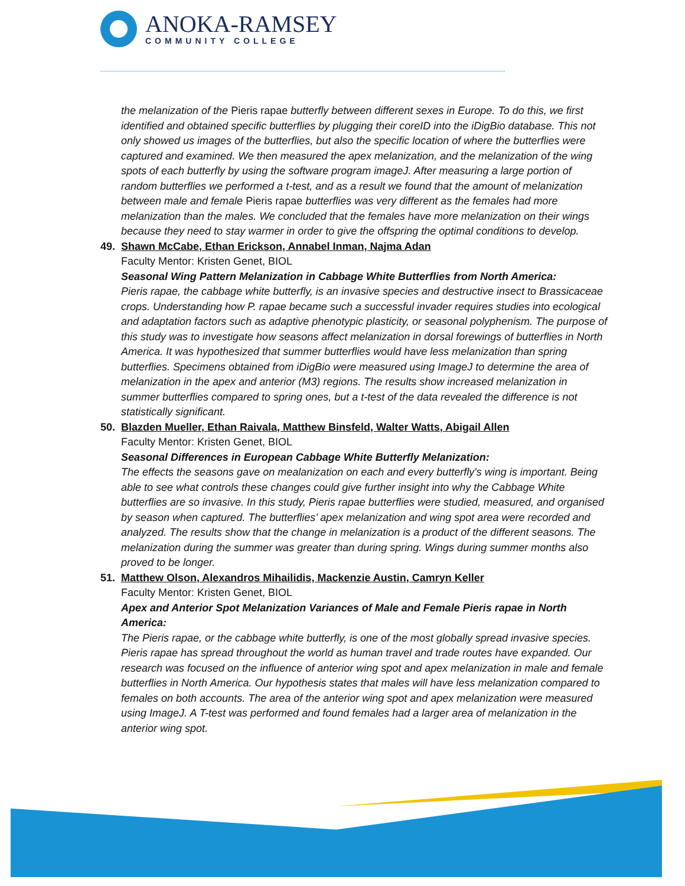ANOKA-RAMSEY
COMMUNITY COLLEGE
the melanization of the Pieris rapae butterfly between different sexes in Europe. To do this, we first identified and obtained specific butterflies by plugging their coreID into the iDigBio database. This not only showed us images of the butterflies, but also the specific location of where the butterflies were captured and examined. We then measured the apex melanization, and the melanization of the wing spots of each butterfly by using the software program imageJ. After measuring a large portion of random butterflies we performed a t-test, and as a result we found that the amount of melanization between male and female Pieris rapae butterflies was very different as the females had more melanization than the males. We concluded that the females have more melanization on their wings because they need to stay warmer in order to give the offspring the optimal conditions to develop.
49. Shawn McCabe, Ethan Erickson, Annabel Inman, Najma Adan
Faculty Mentor: Kristen Genet, BIOL
Seasonal Wing Pattern Melanization in Cabbage White Butterflies from North America:
Pieris rapae, the cabbage white butterfly, is an invasive species and destructive insect to Brassicaceae crops. Understanding how P. rapae became such a successful invader requires studies into ecological and adaptation factors such as adaptive phenotypic plasticity, or seasonal polyphenism. The purpose of this study was to investigate how seasons affect melanization in dorsal forewings of butterflies in North America. It was hypothesized that summer butterflies would have less melanization than spring butterflies. Specimens obtained from iDigBio were measured using ImageJ to determine the area of melanization in the apex and anterior (M3) regions. The results show increased melanization in summer butterflies compared to spring ones, but a t-test of the data revealed the difference is not statistically significant.
50. Blazden Mueller, Ethan Raivala, Matthew Binsfeld, Walter Watts, Abigail Allen
Faculty Mentor: Kristen Genet, BIOL
Seasonal Differences in European Cabbage White Butterfly Melanization:
The effects the seasons gave on mealanization on each and every butterfly's wing is important. Being able to see what controls these changes could give further insight into why the Cabbage White butterflies are so invasive. In this study, Pieris rapae butterflies were studied, measured, and organised by season when captured. The butterflies’ apex melanization and wing spot area were recorded and analyzed. The results show that the change in melanization is a product of the different seasons. The melanization during the summer was greater than during spring. Wings during summer months also proved to be longer.
51. Matthew Olson, Alexandros Mihailidis, Mackenzie Austin, Camryn Keller
Faculty Mentor: Kristen Genet, BIOL
Apex and Anterior Spot Melanization Variances of Male and Female Pieris rapae in North America:
The Pieris rapae, or the cabbage white butterfly, is one of the most globally spread invasive species. Pieris rapae has spread throughout the world as human travel and trade routes have expanded. Our research was focused on the influence of anterior wing spot and apex melanization in male and female butterflies in North America. Our hypothesis states that males will have less melanization compared to females on both accounts. The area of the anterior wing spot and apex melanization were measured using ImageJ. A T-test was performed and found females had a larger area of melanization in the anterior wing spot.